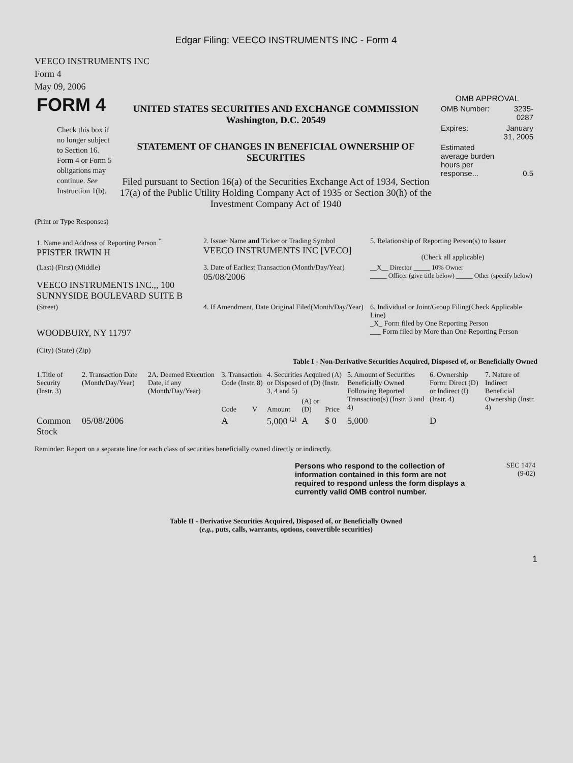Edgar Filing: VEECO INSTRUMENTS INC - Form 4
VEECO INSTRUMENTS INC
Form 4
May 09, 2006
| FORM 4 Check this box if no longer subject to Section 16. Form 4 or Form 5 obligations may continue. See Instruction 1(b). | UNITED STATES SECURITIES AND EXCHANGE COMMISSION Washington, D.C. 20549 STATEMENT OF CHANGES IN BENEFICIAL OWNERSHIP OF SECURITIES Filed pursuant to Section 16(a) of the Securities Exchange Act of 1934, Section 17(a) of the Public Utility Holding Company Act of 1935 or Section 30(h) of the Investment Company Act of 1940 | OMB APPROVAL / OMB Number: / 3235-0287 / / Expires: / January 31, 2005 / / Estimated average burden hours per response... / 0.5 / |
(Print or Type Responses)
| 1. Name and Address of Reporting Person <sup>*</sup> PFISTER IRWIN H | 2. Issuer Name and Ticker or Trading Symbol VEECO INSTRUMENTS INC [VECO] | 5. Relationship of Reporting Person(s) to Issuer (Check all applicable) |
| (Last) (First) (Middle) VEECO INSTRUMENTS INC.,, 100 SUNNYSIDE BOULEVARD SUITE B | 3. Date of Earliest Transaction (Month/Day/Year) 05/08/2006 | __X__ Director _____ 10% Owner _____ Officer (give title below) _____ Other (specify below) |
| (Street) WOODBURY, NY 11797 (City) (State) (Zip) | 4. If Amendment, Date Original Filed(Month/Day/Year) | 6. Individual or Joint/Group Filing(Check Applicable Line) _X_ Form filed by One Reporting Person ___ Form filed by More than One Reporting Person |
Table I - Non-Derivative Securities Acquired, Disposed of, or Beneficially Owned
| 1.Title of Security (Instr. 3) | 2. Transaction Date (Month/Day/Year) | 2A. Deemed Execution Date, if any (Month/Day/Year) | 3. Transaction Code (Instr. 8) | | 4. Securities Acquired (A) or Disposed of (D) (Instr. 3, 4 and 5) | | | 5. Amount of Securities Beneficially Owned Following Reported Transaction(s) (Instr. 3 and 4) | 6. Ownership Form: Direct (D) or Indirect (I) (Instr. 4) | 7. Nature of Indirect Beneficial Ownership (Instr. 4) |
| --- | --- | --- | --- | --- | --- | --- | --- | --- | --- | --- |
| | | | Code | V | Amount | (A) or (D) | Price | | | |
| Common Stock | 05/08/2006 | | A | | 5,000 <sup>(1)</sup> | A | $ 0 | 5,000 | D | |
Reminder: Report on a separate line for each class of securities beneficially owned directly or indirectly.
| | Persons who respond to the collection of information contained in this form are not required to respond unless the form displays a currently valid OMB control number. | SEC 1474 (9-02) |
Table II - Derivative Securities Acquired, Disposed of, or Beneficially Owned
(e.g., puts, calls, warrants, options, convertible securities)
1